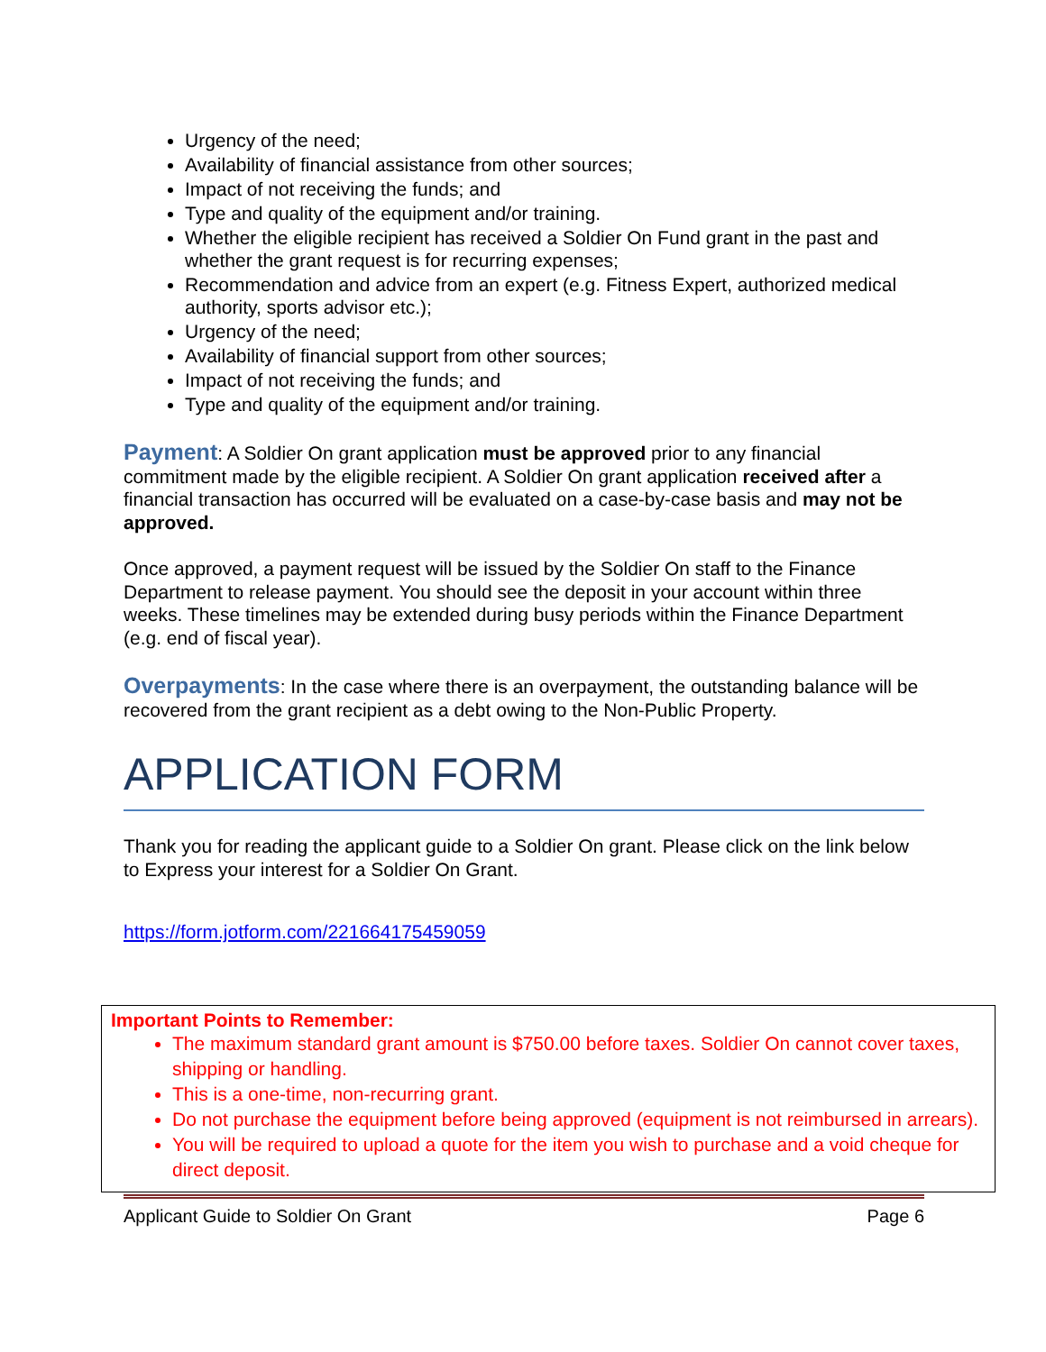Urgency of the need;
Availability of financial assistance from other sources;
Impact of not receiving the funds; and
Type and quality of the equipment and/or training.
Whether the eligible recipient has received a Soldier On Fund grant in the past and whether the grant request is for recurring expenses;
Recommendation and advice from an expert (e.g. Fitness Expert, authorized medical authority, sports advisor etc.);
Urgency of the need;
Availability of financial support from other sources;
Impact of not receiving the funds; and
Type and quality of the equipment and/or training.
Payment: A Soldier On grant application must be approved prior to any financial commitment made by the eligible recipient. A Soldier On grant application received after a financial transaction has occurred will be evaluated on a case-by-case basis and may not be approved.
Once approved, a payment request will be issued by the Soldier On staff to the Finance Department to release payment. You should see the deposit in your account within three weeks. These timelines may be extended during busy periods within the Finance Department (e.g. end of fiscal year).
Overpayments: In the case where there is an overpayment, the outstanding balance will be recovered from the grant recipient as a debt owing to the Non-Public Property.
APPLICATION FORM
Thank you for reading the applicant guide to a Soldier On grant. Please click on the link below to Express your interest for a Soldier On Grant.
https://form.jotform.com/221664175459059
Important Points to Remember:
The maximum standard grant amount is $750.00 before taxes. Soldier On cannot cover taxes, shipping or handling.
This is a one-time, non-recurring grant.
Do not purchase the equipment before being approved (equipment is not reimbursed in arrears).
You will be required to upload a quote for the item you wish to purchase and a void cheque for direct deposit.
Applicant Guide to Soldier On Grant Page 6